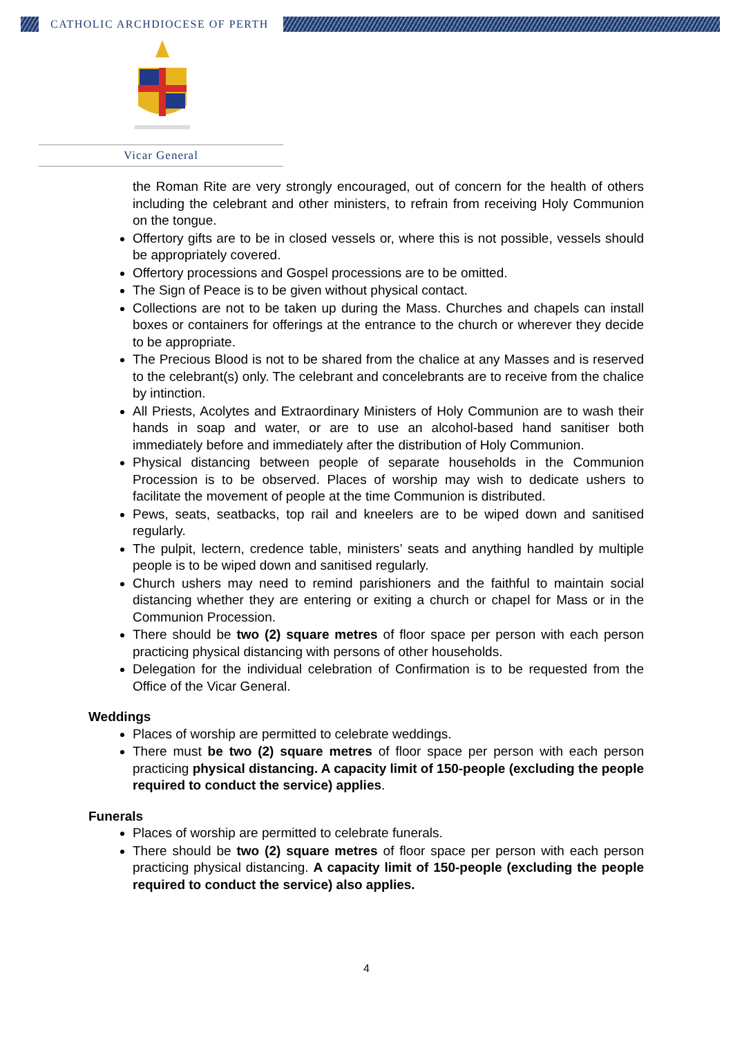CATHOLIC ARCHDIOCESE OF PERTH
Vicar General
the Roman Rite are very strongly encouraged, out of concern for the health of others including the celebrant and other ministers, to refrain from receiving Holy Communion on the tongue.
Offertory gifts are to be in closed vessels or, where this is not possible, vessels should be appropriately covered.
Offertory processions and Gospel processions are to be omitted.
The Sign of Peace is to be given without physical contact.
Collections are not to be taken up during the Mass. Churches and chapels can install boxes or containers for offerings at the entrance to the church or wherever they decide to be appropriate.
The Precious Blood is not to be shared from the chalice at any Masses and is reserved to the celebrant(s) only. The celebrant and concelebrants are to receive from the chalice by intinction.
All Priests, Acolytes and Extraordinary Ministers of Holy Communion are to wash their hands in soap and water, or are to use an alcohol-based hand sanitiser both immediately before and immediately after the distribution of Holy Communion.
Physical distancing between people of separate households in the Communion Procession is to be observed. Places of worship may wish to dedicate ushers to facilitate the movement of people at the time Communion is distributed.
Pews, seats, seatbacks, top rail and kneelers are to be wiped down and sanitised regularly.
The pulpit, lectern, credence table, ministers’ seats and anything handled by multiple people is to be wiped down and sanitised regularly.
Church ushers may need to remind parishioners and the faithful to maintain social distancing whether they are entering or exiting a church or chapel for Mass or in the Communion Procession.
There should be two (2) square metres of floor space per person with each person practicing physical distancing with persons of other households.
Delegation for the individual celebration of Confirmation is to be requested from the Office of the Vicar General.
Weddings
Places of worship are permitted to celebrate weddings.
There must be two (2) square metres of floor space per person with each person practicing physical distancing. A capacity limit of 150-people (excluding the people required to conduct the service) applies.
Funerals
Places of worship are permitted to celebrate funerals.
There should be two (2) square metres of floor space per person with each person practicing physical distancing. A capacity limit of 150-people (excluding the people required to conduct the service) also applies.
4